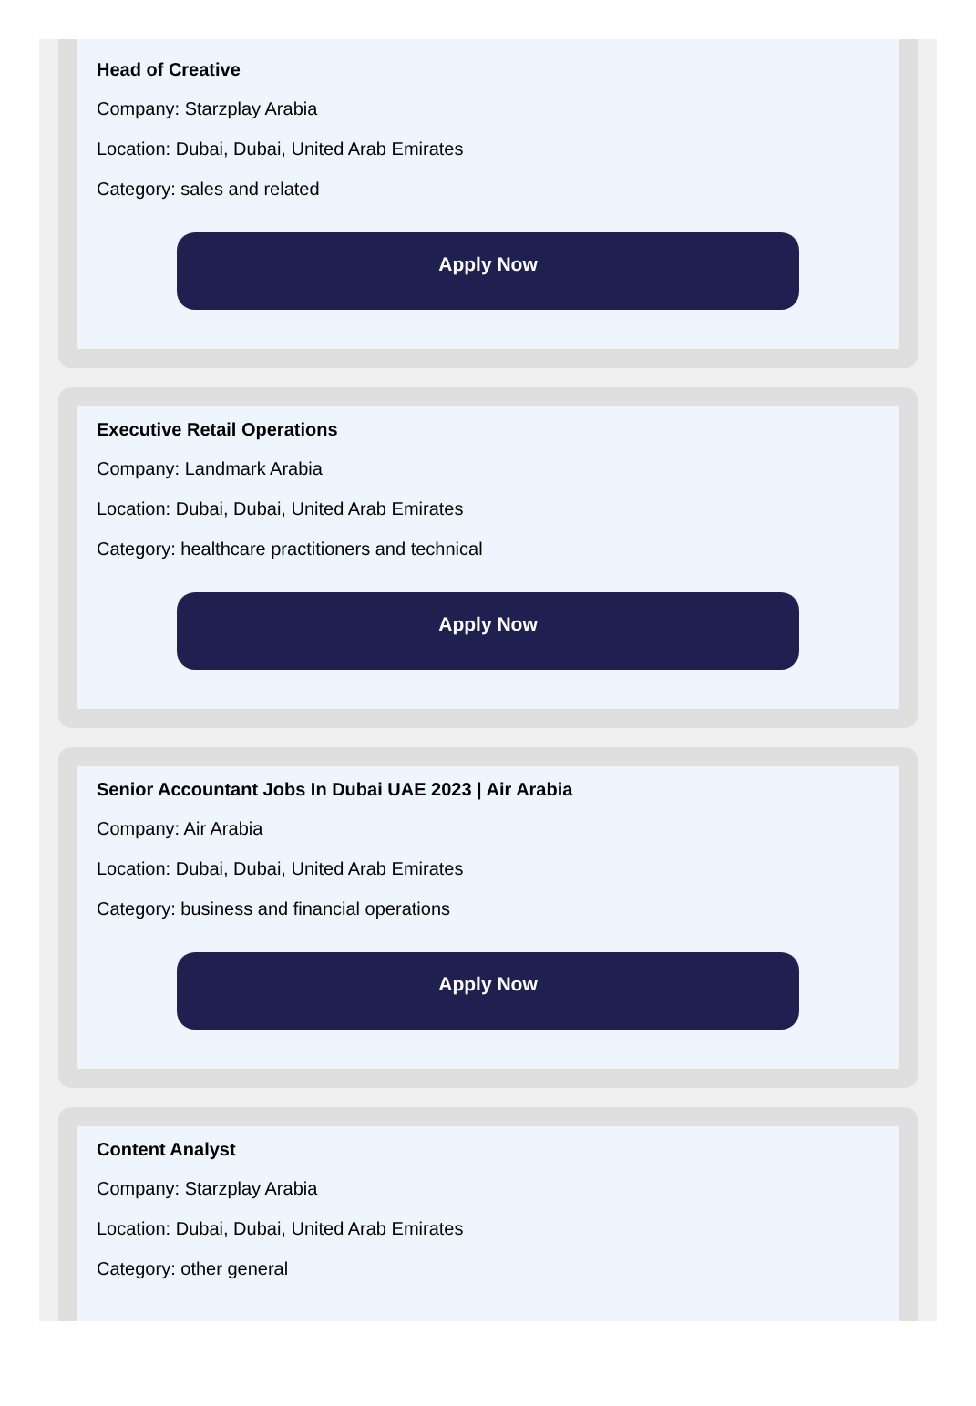Head of Creative
Company: Starzplay Arabia
Location: Dubai, Dubai, United Arab Emirates
Category: sales and related
Apply Now
Executive Retail Operations
Company: Landmark Arabia
Location: Dubai, Dubai, United Arab Emirates
Category: healthcare practitioners and technical
Apply Now
Senior Accountant Jobs In Dubai UAE 2023 | Air Arabia
Company: Air Arabia
Location: Dubai, Dubai, United Arab Emirates
Category: business and financial operations
Apply Now
Content Analyst
Company: Starzplay Arabia
Location: Dubai, Dubai, United Arab Emirates
Category: other general